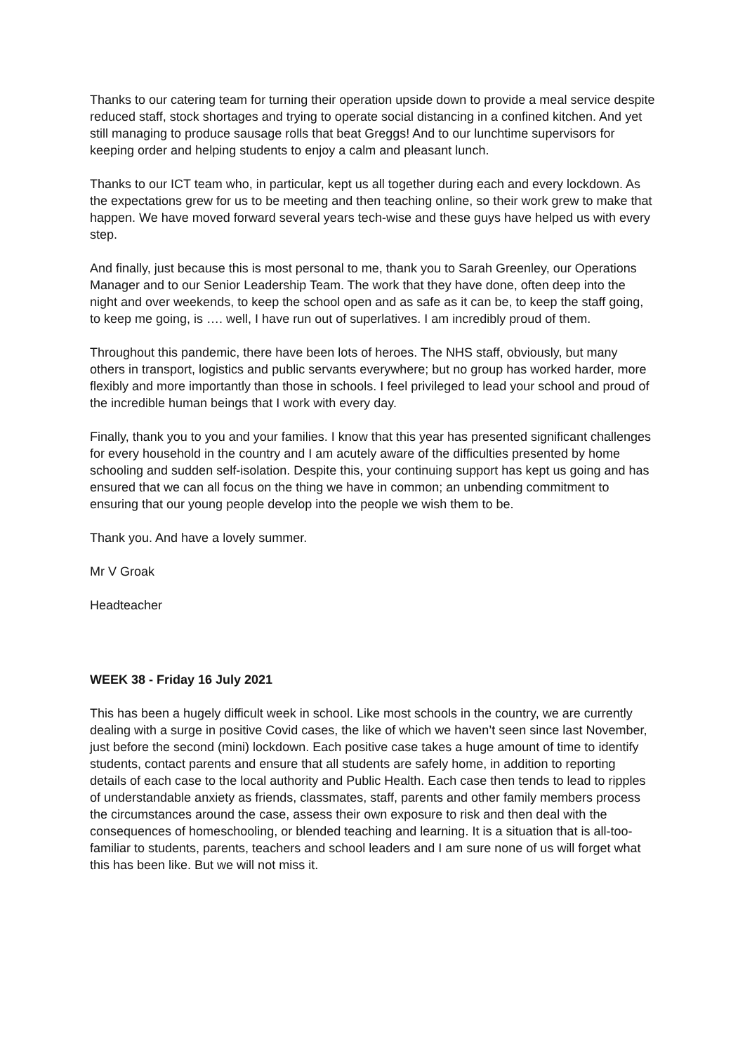Thanks to our catering team for turning their operation upside down to provide a meal service despite reduced staff, stock shortages and trying to operate social distancing in a confined kitchen. And yet still managing to produce sausage rolls that beat Greggs! And to our lunchtime supervisors for keeping order and helping students to enjoy a calm and pleasant lunch.
Thanks to our ICT team who, in particular, kept us all together during each and every lockdown. As the expectations grew for us to be meeting and then teaching online, so their work grew to make that happen. We have moved forward several years tech-wise and these guys have helped us with every step.
And finally, just because this is most personal to me, thank you to Sarah Greenley, our Operations Manager and to our Senior Leadership Team. The work that they have done, often deep into the night and over weekends, to keep the school open and as safe as it can be, to keep the staff going, to keep me going, is …. well, I have run out of superlatives. I am incredibly proud of them.
Throughout this pandemic, there have been lots of heroes. The NHS staff, obviously, but many others in transport, logistics and public servants everywhere; but no group has worked harder, more flexibly and more importantly than those in schools. I feel privileged to lead your school and proud of the incredible human beings that I work with every day.
Finally, thank you to you and your families. I know that this year has presented significant challenges for every household in the country and I am acutely aware of the difficulties presented by home schooling and sudden self-isolation. Despite this, your continuing support has kept us going and has ensured that we can all focus on the thing we have in common; an unbending commitment to ensuring that our young people develop into the people we wish them to be.
Thank you. And have a lovely summer.
Mr V Groak
Headteacher
WEEK 38 - Friday 16 July 2021
This has been a hugely difficult week in school. Like most schools in the country, we are currently dealing with a surge in positive Covid cases, the like of which we haven’t seen since last November, just before the second (mini) lockdown. Each positive case takes a huge amount of time to identify students, contact parents and ensure that all students are safely home, in addition to reporting details of each case to the local authority and Public Health. Each case then tends to lead to ripples of understandable anxiety as friends, classmates, staff, parents and other family members process the circumstances around the case, assess their own exposure to risk and then deal with the consequences of homeschooling, or blended teaching and learning. It is a situation that is all-too-familiar to students, parents, teachers and school leaders and I am sure none of us will forget what this has been like. But we will not miss it.